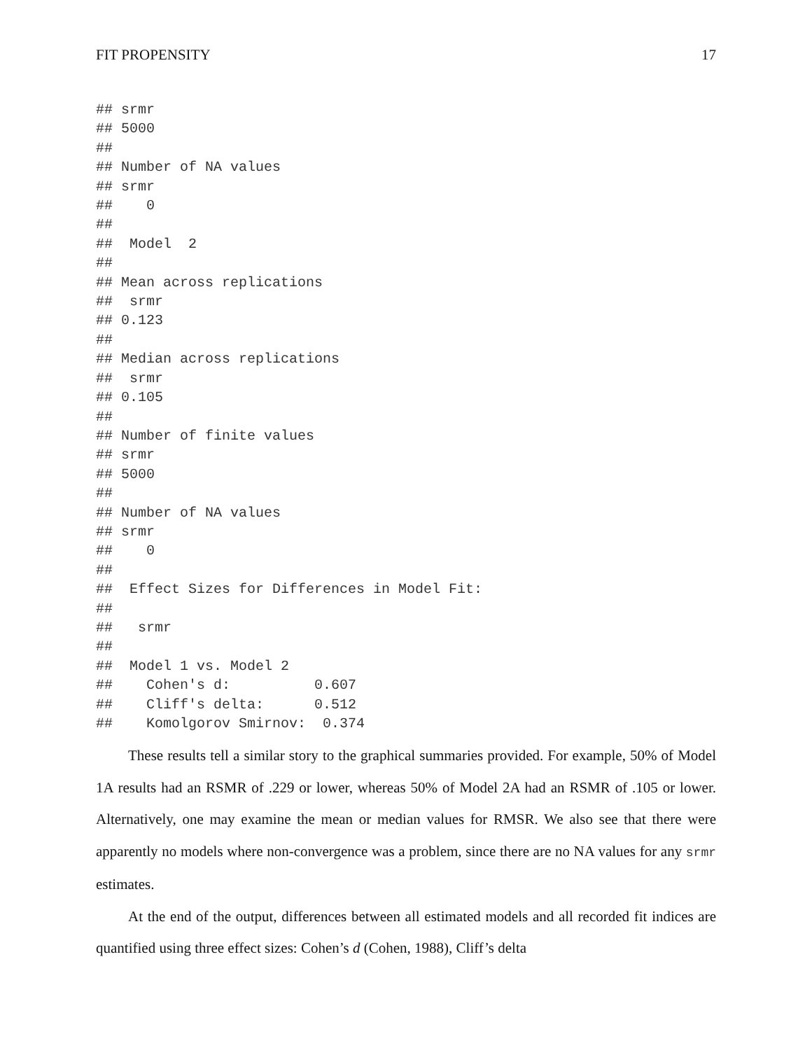FIT PROPENSITY 17
## srmr
## 5000
##
## Number of NA values
## srmr
##    0
##
##  Model  2
##
## Mean across replications
##  srmr
## 0.123
##
## Median across replications
##  srmr
## 0.105
##
## Number of finite values
## srmr
## 5000
##
## Number of NA values
## srmr
##    0
##
##  Effect Sizes for Differences in Model Fit:
##
##   srmr
##
##  Model 1 vs. Model 2
##    Cohen's d:          0.607
##    Cliff's delta:      0.512
##    Komolgorov Smirnov:  0.374
These results tell a similar story to the graphical summaries provided. For example, 50% of Model 1A results had an RSMR of .229 or lower, whereas 50% of Model 2A had an RSMR of .105 or lower. Alternatively, one may examine the mean or median values for RMSR. We also see that there were apparently no models where non-convergence was a problem, since there are no NA values for any srmr estimates.
At the end of the output, differences between all estimated models and all recorded fit indices are quantified using three effect sizes: Cohen’s d (Cohen, 1988), Cliff’s delta